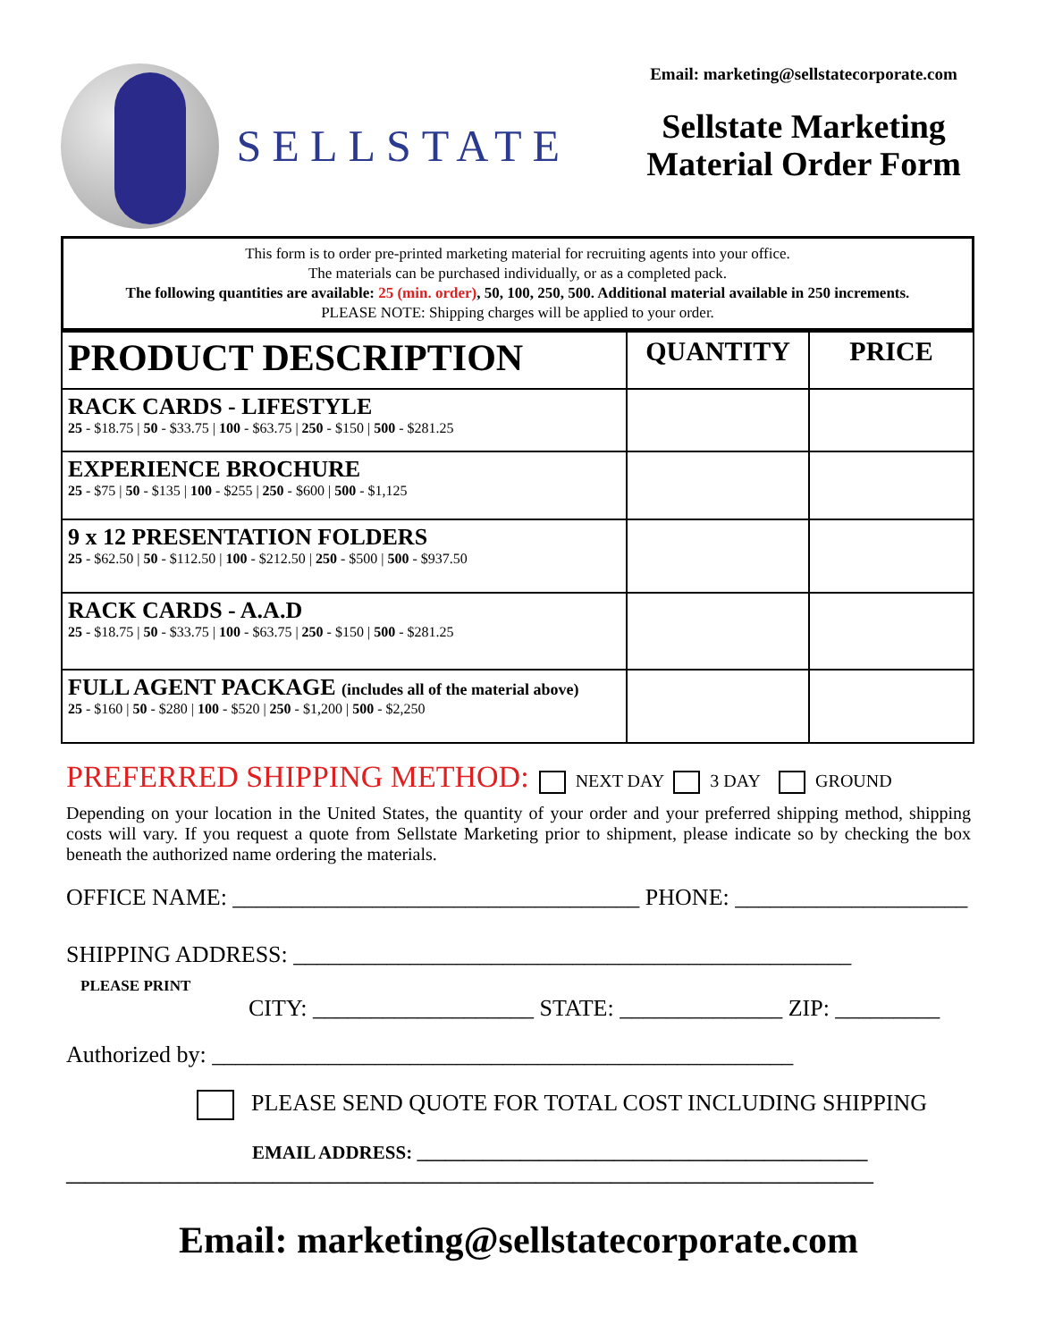SELLSTATE
Email: marketing@sellstatecorporate.com
Sellstate Marketing
Material Order Form
This form is to order pre-printed marketing material for recruiting agents into your office.
The materials can be purchased individually, or as a completed pack.
The following quantities are available: 25 (min. order), 50, 100, 250, 500. Additional material available in 250 increments.
PLEASE NOTE: Shipping charges will be applied to your order.
| PRODUCT DESCRIPTION | QUANTITY | PRICE |
| --- | --- | --- |
| RACK CARDS - LIFESTYLE 25 - $18.75 / 50 - $33.75 / 100 - $63.75 / 250 - $150 / 500 - $281.25 | | |
| EXPERIENCE BROCHURE 25 - $75 / 50 - $135 / 100 - $255 / 250 - $600 / 500 - $1,125 | | |
| 9 x 12 PRESENTATION FOLDERS 25 - $62.50 / 50 - $112.50 / 100 - $212.50 / 250 - $500 / 500 - $937.50 | | |
| RACK CARDS - A.A.D 25 - $18.75 / 50 - $33.75 / 100 - $63.75 / 250 - $150 / 500 - $281.25 | | |
| FULL AGENT PACKAGE (includes all of the material above) 25 - $160 / 50 - $280 / 100 - $520 / 250 - $1,200 / 500 - $2,250 | | |
PREFERRED SHIPPING METHOD: NEXT DAY 3 DAY GROUND
Depending on your location in the United States, the quantity of your order and your preferred shipping method, shipping costs will vary. If you request a quote from Sellstate Marketing prior to shipment, please indicate so by checking the box beneath the authorized name ordering the materials.
OFFICE NAME: ___________________________________ PHONE: ____________________
SHIPPING ADDRESS: ________________________________________________
PLEASE PRINT
CITY: ___________________ STATE: ______________ ZIP: _________
Authorized by: __________________________________________________
PLEASE SEND QUOTE FOR TOTAL COST INCLUDING SHIPPING
EMAIL ADDRESS: ________________________________________________
______________________________________________________________________________________
Email: marketing@sellstatecorporate.com